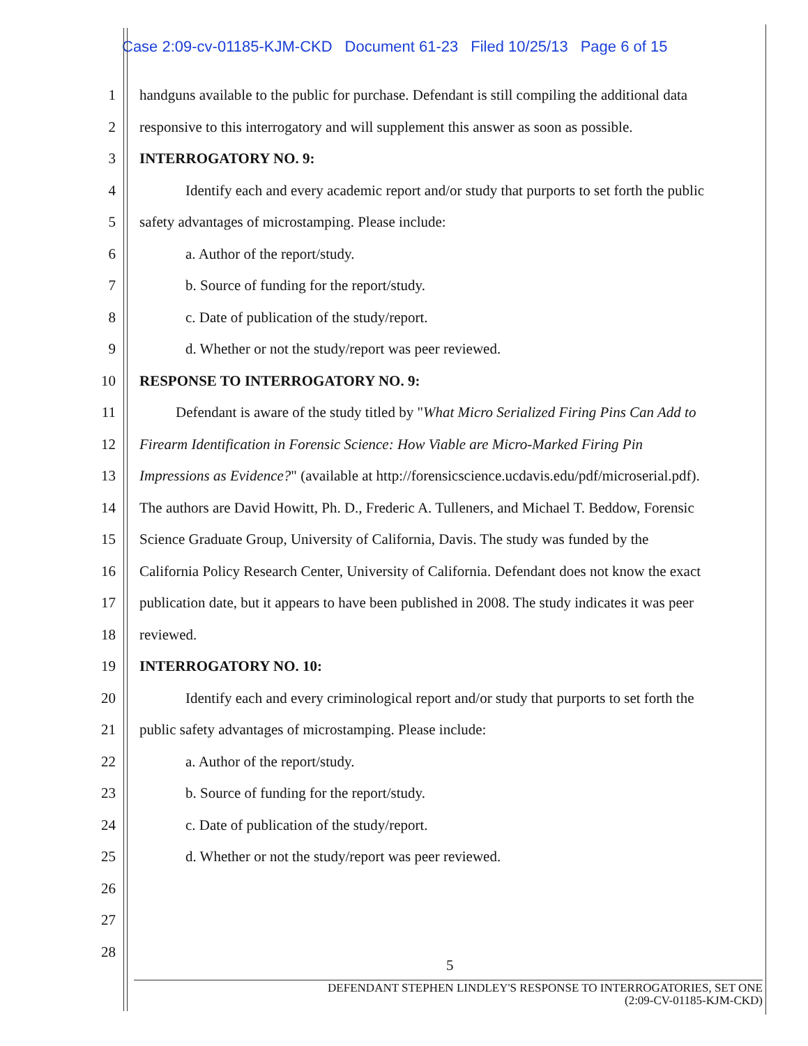Case 2:09-cv-01185-KJM-CKD Document 61-23 Filed 10/25/13 Page 6 of 15
1 handguns available to the public for purchase. Defendant is still compiling the additional data
2 responsive to this interrogatory and will supplement this answer as soon as possible.
3 INTERROGATORY NO. 9:
4 Identify each and every academic report and/or study that purports to set forth the public
5 safety advantages of microstamping. Please include:
6 a. Author of the report/study.
7 b. Source of funding for the report/study.
8 c. Date of publication of the study/report.
9 d. Whether or not the study/report was peer reviewed.
10 RESPONSE TO INTERROGATORY NO. 9:
11 Defendant is aware of the study titled by "What Micro Serialized Firing Pins Can Add to
12 Firearm Identification in Forensic Science: How Viable are Micro-Marked Firing Pin
13 Impressions as Evidence?" (available at http://forensicscience.ucdavis.edu/pdf/microserial.pdf).
14 The authors are David Howitt, Ph. D., Frederic A. Tulleners, and Michael T. Beddow, Forensic
15 Science Graduate Group, University of California, Davis. The study was funded by the
16 California Policy Research Center, University of California. Defendant does not know the exact
17 publication date, but it appears to have been published in 2008. The study indicates it was peer
18 reviewed.
19 INTERROGATORY NO. 10:
20 Identify each and every criminological report and/or study that purports to set forth the
21 public safety advantages of microstamping. Please include:
22 a. Author of the report/study.
23 b. Source of funding for the report/study.
24 c. Date of publication of the study/report.
25 d. Whether or not the study/report was peer reviewed.
26
27
28
5
DEFENDANT STEPHEN LINDLEY'S RESPONSE TO INTERROGATORIES, SET ONE
(2:09-CV-01185-KJM-CKD)